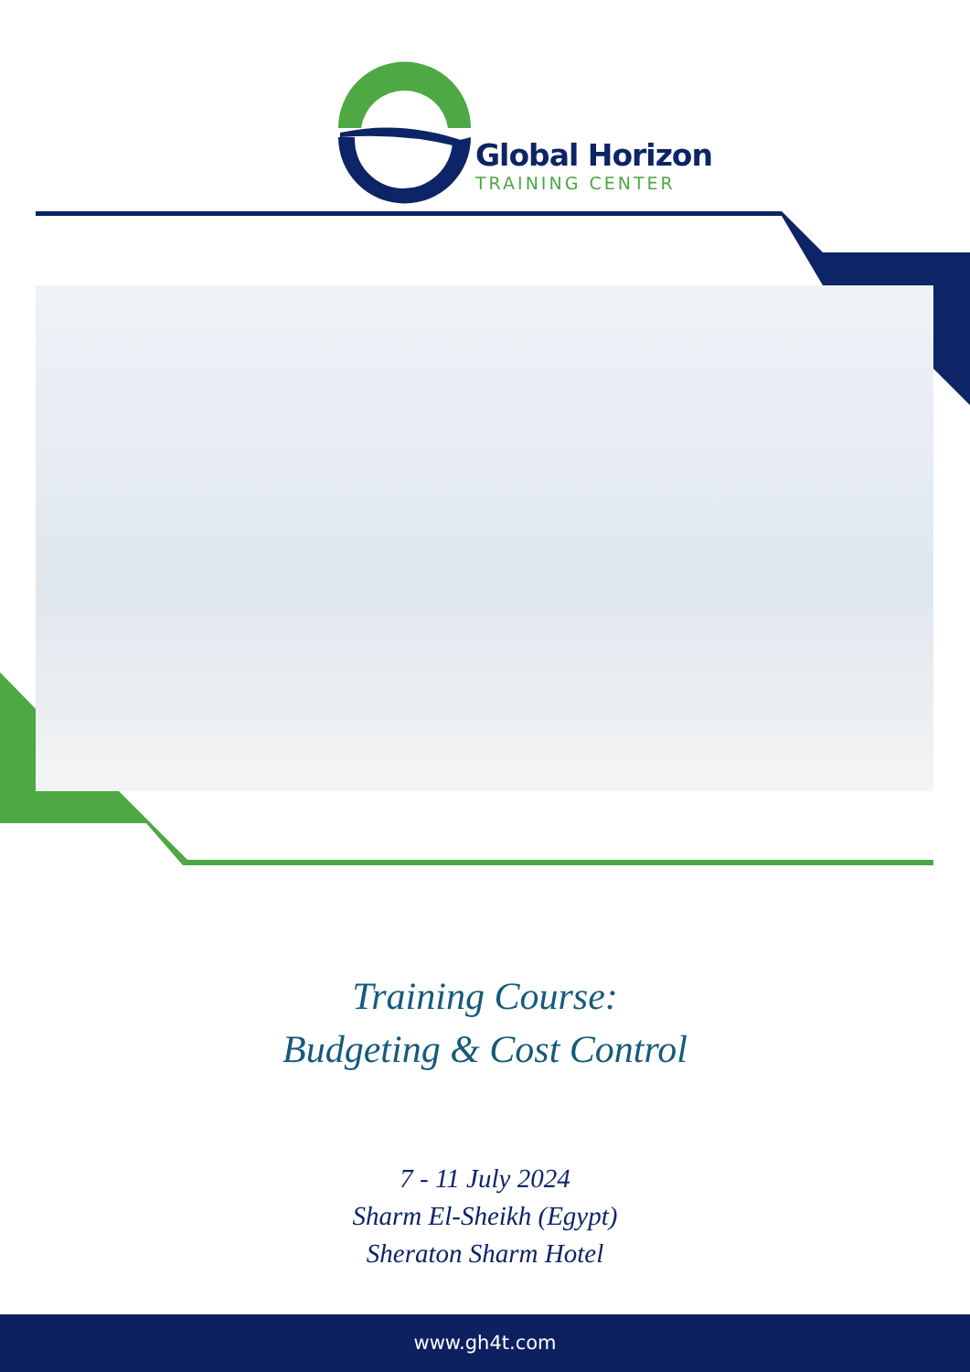Global Horizon
TRAINING CENTER
Training Course:
Budgeting & Cost Control
7 - 11 July 2024
Sharm El-Sheikh (Egypt)
Sheraton Sharm Hotel
www.gh4t.com